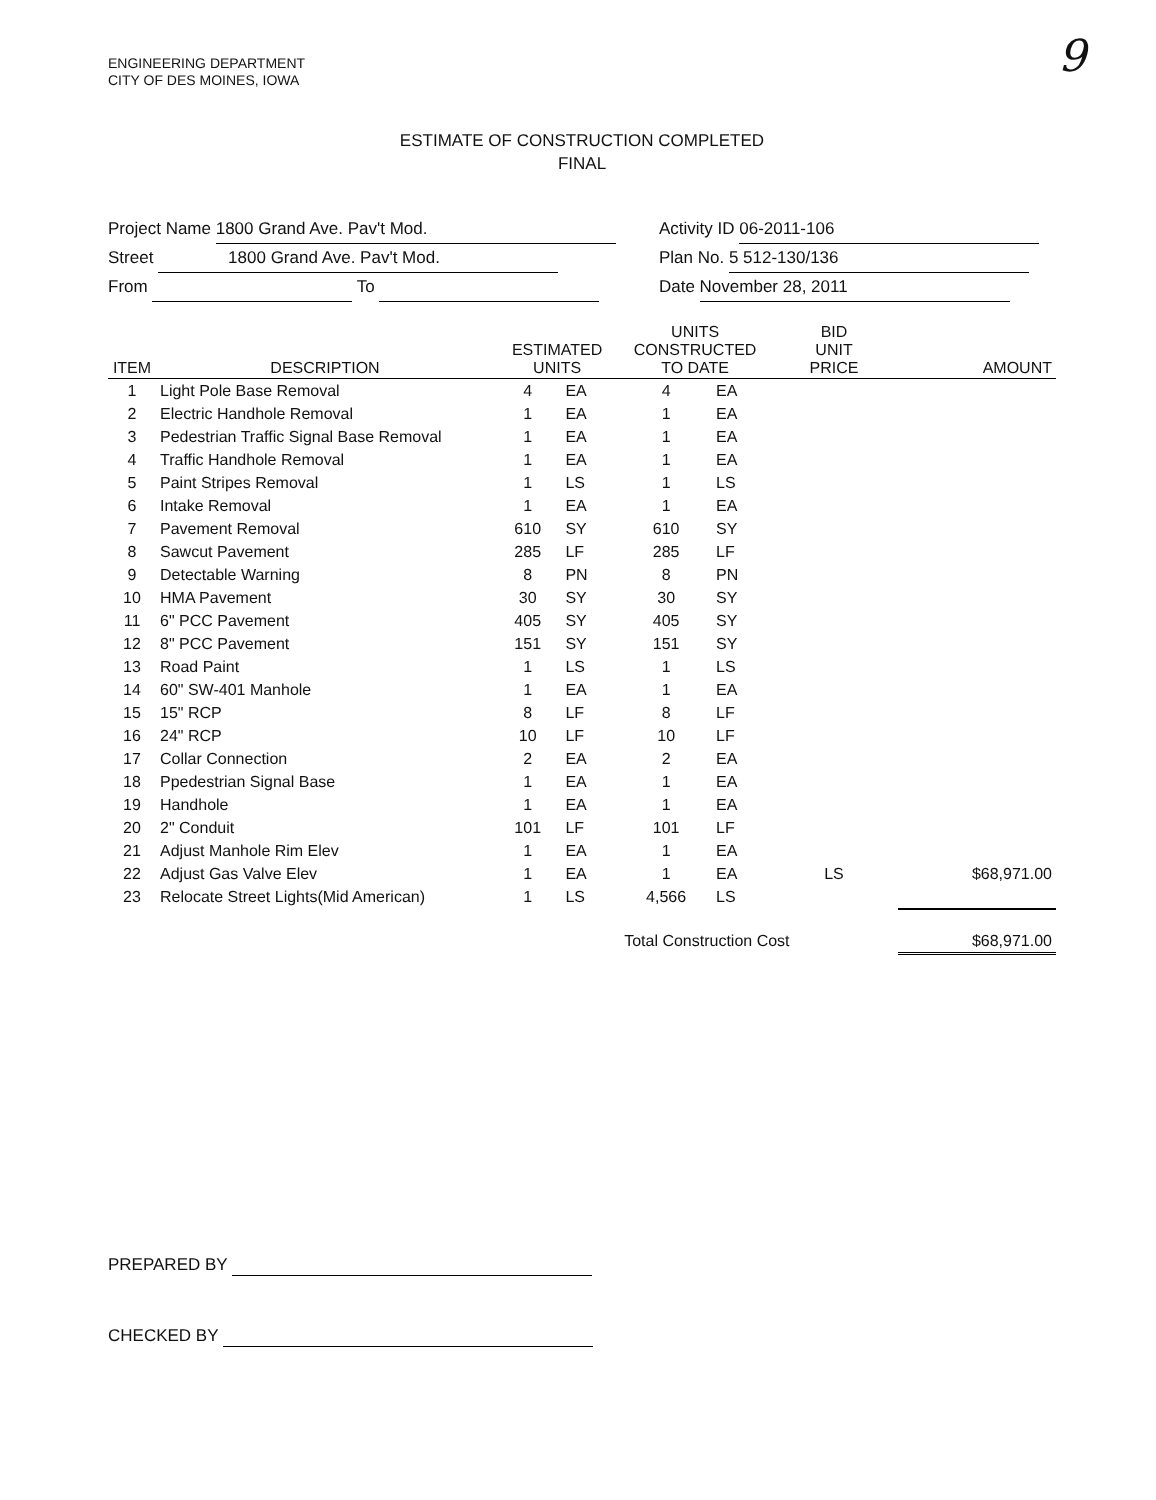9
ENGINEERING DEPARTMENT
CITY OF DES MOINES, IOWA
ESTIMATE OF CONSTRUCTION COMPLETED
FINAL
Project Name 1800 Grand Ave. Pav't Mod.
Street 1800 Grand Ave. Pav't Mod.
From To
Activity ID 06-2011-106
Plan No. 5 512-130/136
Date November 28, 2011
| ITEM | DESCRIPTION | ESTIMATED UNITS | | UNITS CONSTRUCTED TO DATE | | BID UNIT PRICE | AMOUNT |
| --- | --- | --- | --- | --- | --- | --- | --- |
| 1 | Light Pole Base Removal | 4 | EA | 4 | EA | | |
| 2 | Electric Handhole Removal | 1 | EA | 1 | EA | | |
| 3 | Pedestrian Traffic Signal Base Removal | 1 | EA | 1 | EA | | |
| 4 | Traffic Handhole Removal | 1 | EA | 1 | EA | | |
| 5 | Paint Stripes Removal | 1 | LS | 1 | LS | | |
| 6 | Intake Removal | 1 | EA | 1 | EA | | |
| 7 | Pavement Removal | 610 | SY | 610 | SY | | |
| 8 | Sawcut Pavement | 285 | LF | 285 | LF | | |
| 9 | Detectable Warning | 8 | PN | 8 | PN | | |
| 10 | HMA Pavement | 30 | SY | 30 | SY | | |
| 11 | 6" PCC Pavement | 405 | SY | 405 | SY | | |
| 12 | 8" PCC Pavement | 151 | SY | 151 | SY | | |
| 13 | Road Paint | 1 | LS | 1 | LS | | |
| 14 | 60" SW-401 Manhole | 1 | EA | 1 | EA | | |
| 15 | 15" RCP | 8 | LF | 8 | LF | | |
| 16 | 24" RCP | 10 | LF | 10 | LF | | |
| 17 | Collar Connection | 2 | EA | 2 | EA | | |
| 18 | Ppedestrian Signal Base | 1 | EA | 1 | EA | | |
| 19 | Handhole | 1 | EA | 1 | EA | | |
| 20 | 2" Conduit | 101 | LF | 101 | LF | | |
| 21 | Adjust Manhole Rim Elev | 1 | EA | 1 | EA | | |
| 22 | Adjust Gas Valve Elev | 1 | EA | 1 | EA | LS | $68,971.00 |
| 23 | Relocate Street Lights(Mid American) | 1 | LS | 4,566 | LS | | |
| | | | | Total Construction Cost | | | $68,971.00 |
PREPARED BY
CHECKED BY